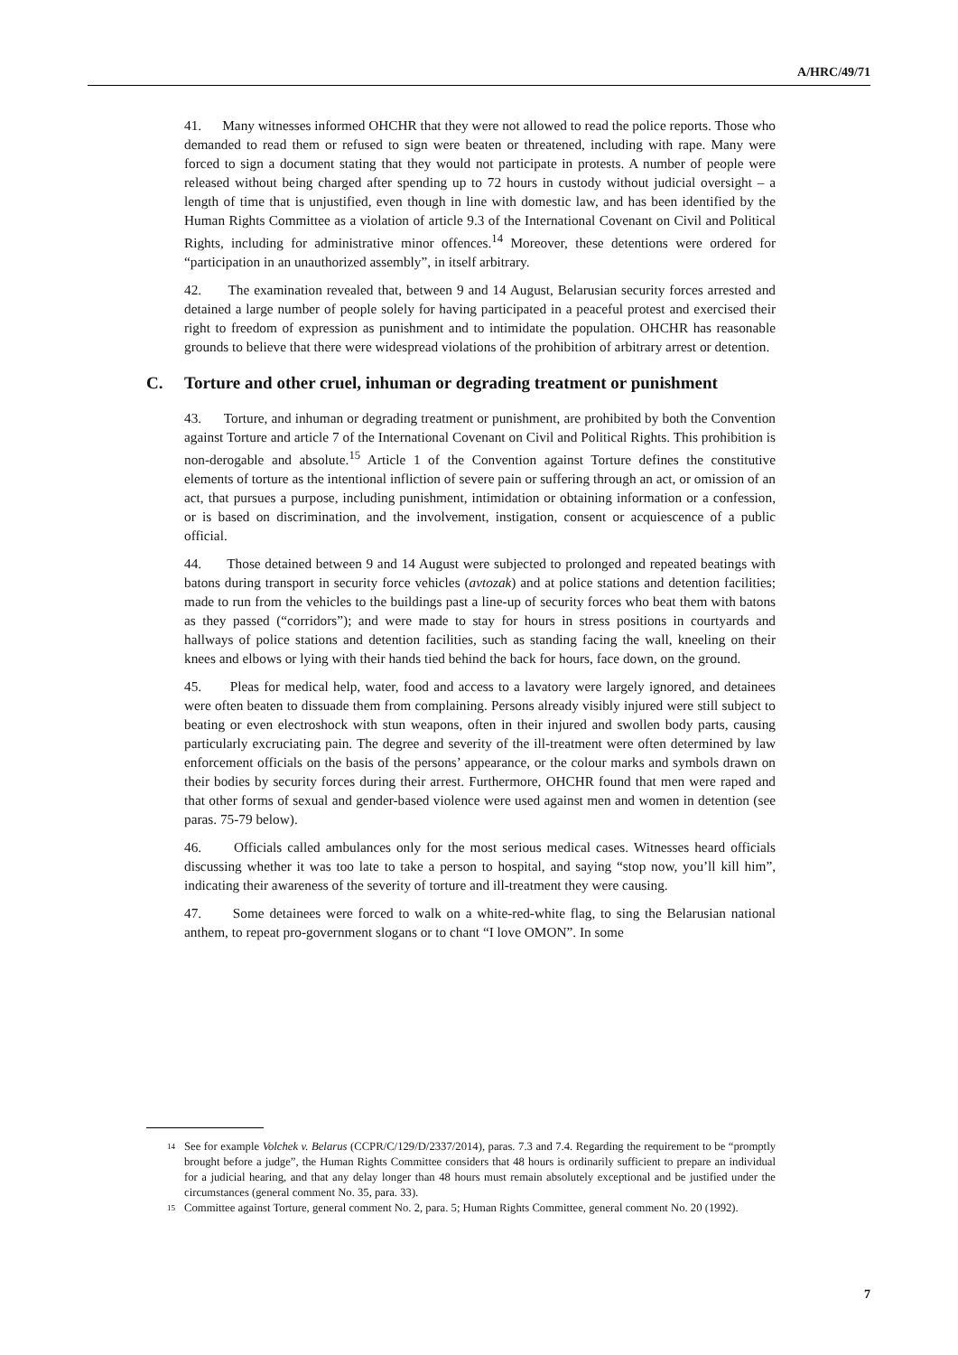A/HRC/49/71
41. Many witnesses informed OHCHR that they were not allowed to read the police reports. Those who demanded to read them or refused to sign were beaten or threatened, including with rape. Many were forced to sign a document stating that they would not participate in protests. A number of people were released without being charged after spending up to 72 hours in custody without judicial oversight – a length of time that is unjustified, even though in line with domestic law, and has been identified by the Human Rights Committee as a violation of article 9.3 of the International Covenant on Civil and Political Rights, including for administrative minor offences.<sup>14</sup> Moreover, these detentions were ordered for “participation in an unauthorized assembly”, in itself arbitrary.
42. The examination revealed that, between 9 and 14 August, Belarusian security forces arrested and detained a large number of people solely for having participated in a peaceful protest and exercised their right to freedom of expression as punishment and to intimidate the population. OHCHR has reasonable grounds to believe that there were widespread violations of the prohibition of arbitrary arrest or detention.
C. Torture and other cruel, inhuman or degrading treatment or punishment
43. Torture, and inhuman or degrading treatment or punishment, are prohibited by both the Convention against Torture and article 7 of the International Covenant on Civil and Political Rights. This prohibition is non-derogable and absolute.<sup>15</sup> Article 1 of the Convention against Torture defines the constitutive elements of torture as the intentional infliction of severe pain or suffering through an act, or omission of an act, that pursues a purpose, including punishment, intimidation or obtaining information or a confession, or is based on discrimination, and the involvement, instigation, consent or acquiescence of a public official.
44. Those detained between 9 and 14 August were subjected to prolonged and repeated beatings with batons during transport in security force vehicles (avtozak) and at police stations and detention facilities; made to run from the vehicles to the buildings past a line-up of security forces who beat them with batons as they passed (“corridors”); and were made to stay for hours in stress positions in courtyards and hallways of police stations and detention facilities, such as standing facing the wall, kneeling on their knees and elbows or lying with their hands tied behind the back for hours, face down, on the ground.
45. Pleas for medical help, water, food and access to a lavatory were largely ignored, and detainees were often beaten to dissuade them from complaining. Persons already visibly injured were still subject to beating or even electroshock with stun weapons, often in their injured and swollen body parts, causing particularly excruciating pain. The degree and severity of the ill-treatment were often determined by law enforcement officials on the basis of the persons’ appearance, or the colour marks and symbols drawn on their bodies by security forces during their arrest. Furthermore, OHCHR found that men were raped and that other forms of sexual and gender-based violence were used against men and women in detention (see paras. 75-79 below).
46. Officials called ambulances only for the most serious medical cases. Witnesses heard officials discussing whether it was too late to take a person to hospital, and saying “stop now, you’ll kill him”, indicating their awareness of the severity of torture and ill-treatment they were causing.
47. Some detainees were forced to walk on a white-red-white flag, to sing the Belarusian national anthem, to repeat pro-government slogans or to chant “I love OMON”. In some
<sup>14</sup> See for example Volchek v. Belarus (CCPR/C/129/D/2337/2014), paras. 7.3 and 7.4. Regarding the requirement to be “promptly brought before a judge”, the Human Rights Committee considers that 48 hours is ordinarily sufficient to prepare an individual for a judicial hearing, and that any delay longer than 48 hours must remain absolutely exceptional and be justified under the circumstances (general comment No. 35, para. 33).
<sup>15</sup> Committee against Torture, general comment No. 2, para. 5; Human Rights Committee, general comment No. 20 (1992).
7